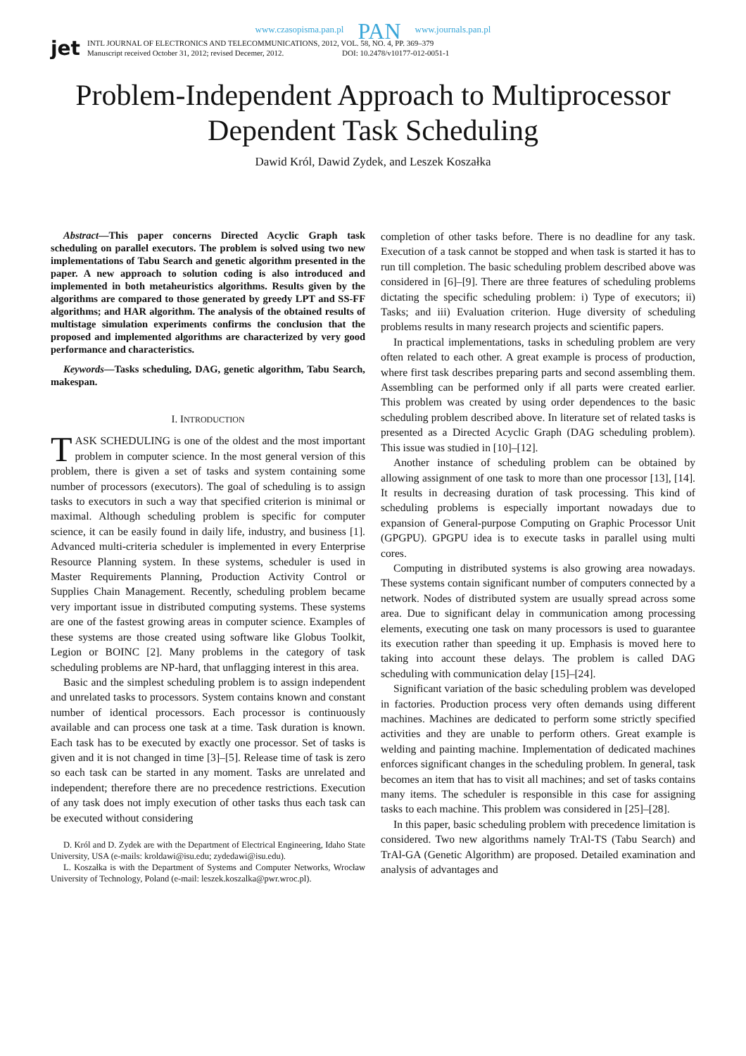www.czasopisma.pan.pl PAN www.journals.pan.pl
jet
INTL JOURNAL OF ELECTRONICS AND TELECOMMUNICATIONS, 2012, VOL. 58, NO. 4, PP. 369–379
Manuscript received October 31, 2012; revised Decemer, 2012. DOI: 10.2478/v10177-012-0051-1
Problem-Independent Approach to Multiprocessor Dependent Task Scheduling
Dawid Król, Dawid Zydek, and Leszek Koszałka
Abstract—This paper concerns Directed Acyclic Graph task scheduling on parallel executors. The problem is solved using two new implementations of Tabu Search and genetic algorithm presented in the paper. A new approach to solution coding is also introduced and implemented in both metaheuristics algorithms. Results given by the algorithms are compared to those generated by greedy LPT and SS-FF algorithms; and HAR algorithm. The analysis of the obtained results of multistage simulation experiments confirms the conclusion that the proposed and implemented algorithms are characterized by very good performance and characteristics.
Keywords—Tasks scheduling, DAG, genetic algorithm, Tabu Search, makespan.
I. INTRODUCTION
TASK SCHEDULING is one of the oldest and the most important problem in computer science. In the most general version of this problem, there is given a set of tasks and system containing some number of processors (executors). The goal of scheduling is to assign tasks to executors in such a way that specified criterion is minimal or maximal. Although scheduling problem is specific for computer science, it can be easily found in daily life, industry, and business [1]. Advanced multi-criteria scheduler is implemented in every Enterprise Resource Planning system. In these systems, scheduler is used in Master Requirements Planning, Production Activity Control or Supplies Chain Management. Recently, scheduling problem became very important issue in distributed computing systems. These systems are one of the fastest growing areas in computer science. Examples of these systems are those created using software like Globus Toolkit, Legion or BOINC [2]. Many problems in the category of task scheduling problems are NP-hard, that unflagging interest in this area.
Basic and the simplest scheduling problem is to assign independent and unrelated tasks to processors. System contains known and constant number of identical processors. Each processor is continuously available and can process one task at a time. Task duration is known. Each task has to be executed by exactly one processor. Set of tasks is given and it is not changed in time [3]–[5]. Release time of task is zero so each task can be started in any moment. Tasks are unrelated and independent; therefore there are no precedence restrictions. Execution of any task does not imply execution of other tasks thus each task can be executed without considering
D. Król and D. Zydek are with the Department of Electrical Engineering, Idaho State University, USA (e-mails: kroldawi@isu.edu; zydedawi@isu.edu).
L. Koszałka is with the Department of Systems and Computer Networks, Wrocław University of Technology, Poland (e-mail: leszek.koszalka@pwr.wroc.pl).
completion of other tasks before. There is no deadline for any task. Execution of a task cannot be stopped and when task is started it has to run till completion. The basic scheduling problem described above was considered in [6]–[9]. There are three features of scheduling problems dictating the specific scheduling problem: i) Type of executors; ii) Tasks; and iii) Evaluation criterion. Huge diversity of scheduling problems results in many research projects and scientific papers.
In practical implementations, tasks in scheduling problem are very often related to each other. A great example is process of production, where first task describes preparing parts and second assembling them. Assembling can be performed only if all parts were created earlier. This problem was created by using order dependences to the basic scheduling problem described above. In literature set of related tasks is presented as a Directed Acyclic Graph (DAG scheduling problem). This issue was studied in [10]–[12].
Another instance of scheduling problem can be obtained by allowing assignment of one task to more than one processor [13], [14]. It results in decreasing duration of task processing. This kind of scheduling problems is especially important nowadays due to expansion of General-purpose Computing on Graphic Processor Unit (GPGPU). GPGPU idea is to execute tasks in parallel using multi cores.
Computing in distributed systems is also growing area nowadays. These systems contain significant number of computers connected by a network. Nodes of distributed system are usually spread across some area. Due to significant delay in communication among processing elements, executing one task on many processors is used to guarantee its execution rather than speeding it up. Emphasis is moved here to taking into account these delays. The problem is called DAG scheduling with communication delay [15]–[24].
Significant variation of the basic scheduling problem was developed in factories. Production process very often demands using different machines. Machines are dedicated to perform some strictly specified activities and they are unable to perform others. Great example is welding and painting machine. Implementation of dedicated machines enforces significant changes in the scheduling problem. In general, task becomes an item that has to visit all machines; and set of tasks contains many items. The scheduler is responsible in this case for assigning tasks to each machine. This problem was considered in [25]–[28].
In this paper, basic scheduling problem with precedence limitation is considered. Two new algorithms namely TrAl-TS (Tabu Search) and TrAl-GA (Genetic Algorithm) are proposed. Detailed examination and analysis of advantages and